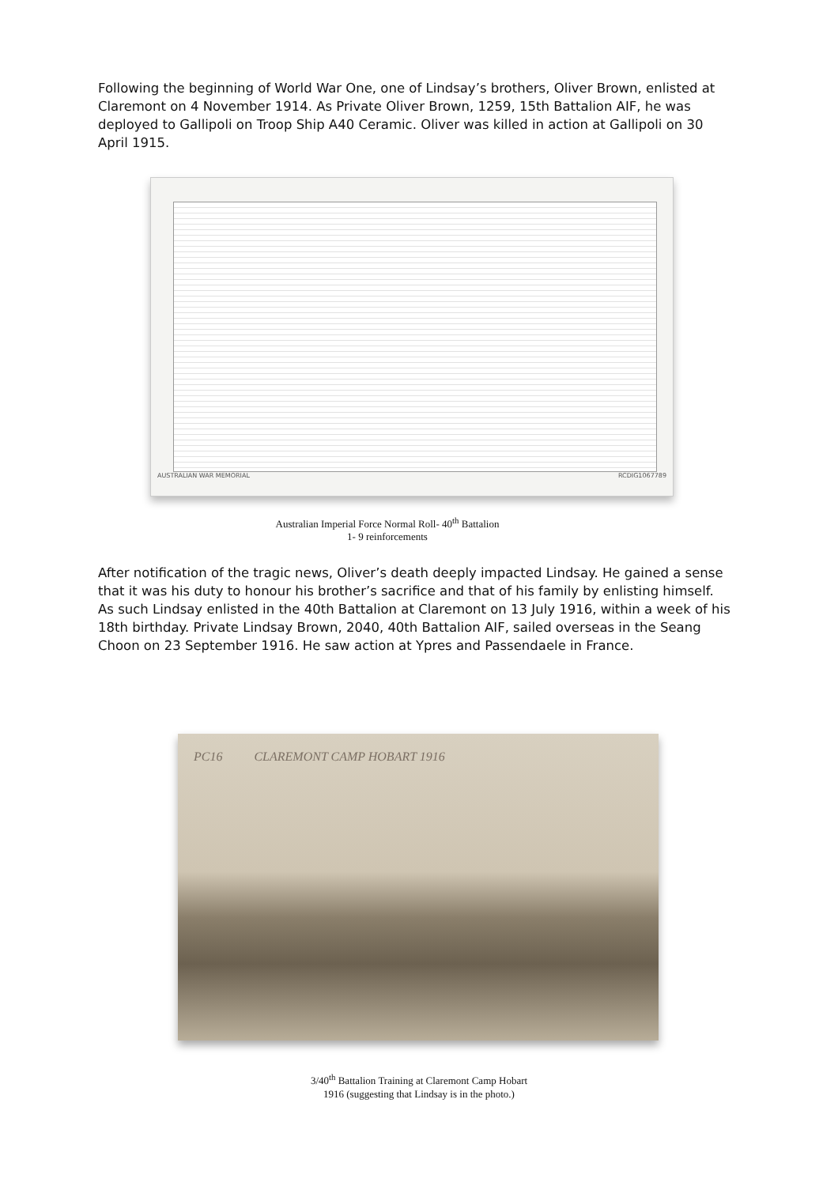Following the beginning of World War One, one of Lindsay’s brothers, Oliver Brown, enlisted at Claremont on 4 November 1914. As Private Oliver Brown, 1259, 15th Battalion AIF, he was deployed to Gallipoli on Troop Ship A40 Ceramic. Oliver was killed in action at Gallipoli on 30 April 1915.
AUSTRALIAN WAR MEMORIAL RCDIG1067789
Australian Imperial Force Normal Roll- 40<sup>th</sup> Battalion
1- 9 reinforcements
After notification of the tragic news, Oliver’s death deeply impacted Lindsay. He gained a sense that it was his duty to honour his brother’s sacrifice and that of his family by enlisting himself. As such Lindsay enlisted in the 40th Battalion at Claremont on 13 July 1916, within a week of his 18th birthday. Private Lindsay Brown, 2040, 40th Battalion AIF, sailed overseas in the Seang Choon on 23 September 1916. He saw action at Ypres and Passendaele in France.
PC16 CLAREMONT CAMP HOBART 1916
3/40<sup>th</sup> Battalion Training at Claremont Camp Hobart
1916 (suggesting that Lindsay is in the photo.)